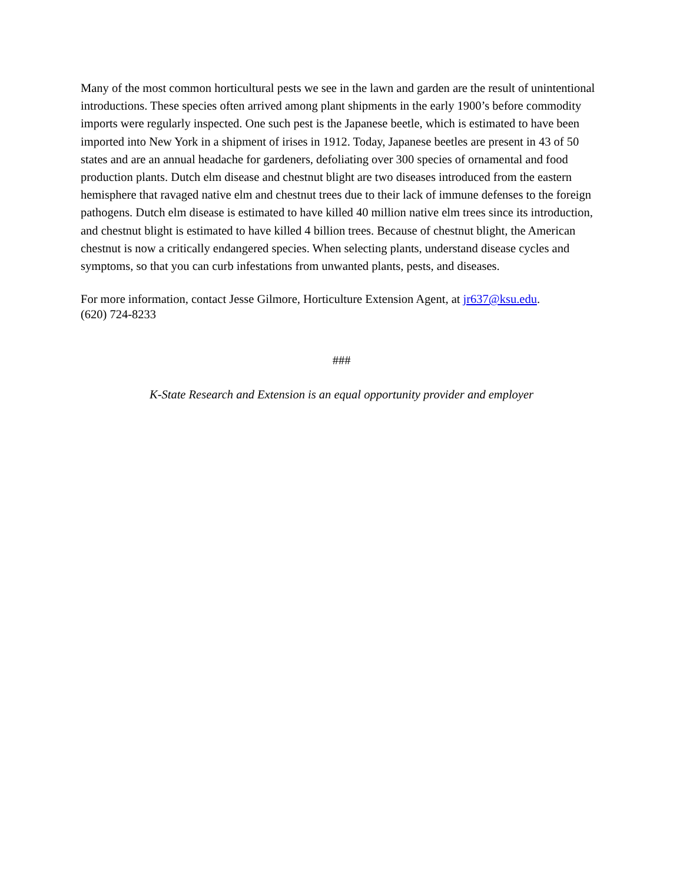Many of the most common horticultural pests we see in the lawn and garden are the result of unintentional introductions. These species often arrived among plant shipments in the early 1900’s before commodity imports were regularly inspected. One such pest is the Japanese beetle, which is estimated to have been imported into New York in a shipment of irises in 1912. Today, Japanese beetles are present in 43 of 50 states and are an annual headache for gardeners, defoliating over 300 species of ornamental and food production plants. Dutch elm disease and chestnut blight are two diseases introduced from the eastern hemisphere that ravaged native elm and chestnut trees due to their lack of immune defenses to the foreign pathogens. Dutch elm disease is estimated to have killed 40 million native elm trees since its introduction, and chestnut blight is estimated to have killed 4 billion trees. Because of chestnut blight, the American chestnut is now a critically endangered species. When selecting plants, understand disease cycles and symptoms, so that you can curb infestations from unwanted plants, pests, and diseases.
For more information, contact Jesse Gilmore, Horticulture Extension Agent, at jr637@ksu.edu.
(620) 724-8233
###
K-State Research and Extension is an equal opportunity provider and employer